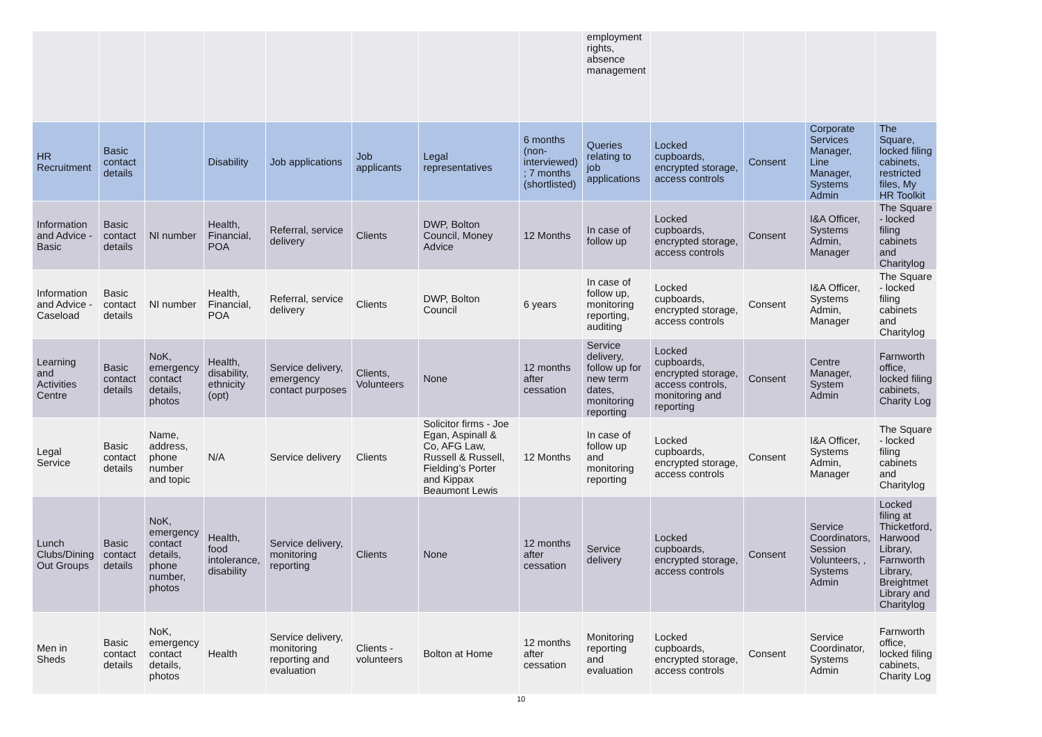| | | | | | | | | employment rights, absence management | | | | |
| HR Recruitment | Basic contact details | | Disability | Job applications | Job applicants | Legal representatives | 6 months (non-interviewed) ; 7 months (shortlisted) | Queries relating to job applications | Locked cupboards, encrypted storage, access controls | Consent | Corporate Services Manager, Line Manager, Systems Admin | The Square, locked filing cabinets, restricted files, My HR Toolkit |
| Information and Advice - Basic | Basic contact details | NI number | Health, Financial, POA | Referral, service delivery | Clients | DWP, Bolton Council, Money Advice | 12 Months | In case of follow up | Locked cupboards, encrypted storage, access controls | Consent | I&A Officer, Systems Admin, Manager | The Square - locked filing cabinets and Charitylog |
| Information and Advice - Caseload | Basic contact details | NI number | Health, Financial, POA | Referral, service delivery | Clients | DWP, Bolton Council | 6 years | In case of follow up, monitoring reporting, auditing | Locked cupboards, encrypted storage, access controls | Consent | I&A Officer, Systems Admin, Manager | The Square - locked filing cabinets and Charitylog |
| Learning and Activities Centre | Basic contact details | NoK, emergency contact details, photos | Health, disability, ethnicity (opt) | Service delivery, emergency contact purposes | Clients, Volunteers | None | 12 months after cessation | Service delivery, follow up for new term dates, monitoring reporting | Locked cupboards, encrypted storage, access controls, monitoring and reporting | Consent | Centre Manager, System Admin | Farnworth office, locked filing cabinets, Charity Log |
| Legal Service | Basic contact details | Name, address, phone number and topic | N/A | Service delivery | Clients | Solicitor firms - Joe Egan, Aspinall & Co, AFG Law, Russell & Russell, Fielding’s Porter and Kippax Beaumont Lewis | 12 Months | In case of follow up and monitoring reporting | Locked cupboards, encrypted storage, access controls | Consent | I&A Officer, Systems Admin, Manager | The Square - locked filing cabinets and Charitylog |
| Lunch Clubs/Dining Out Groups | Basic contact details | NoK, emergency contact details, phone number, photos | Health, food intolerance, disability | Service delivery, monitoring reporting | Clients | None | 12 months after cessation | Service delivery | Locked cupboards, encrypted storage, access controls | Consent | Service Coordinators, Session Volunteers, , Systems Admin | Locked filing at Thicketford, Harwood Library, Farnworth Library, Breightmet Library and Charitylog |
| Men in Sheds | Basic contact details | NoK, emergency contact details, photos | Health | Service delivery, monitoring reporting and evaluation | Clients - volunteers | Bolton at Home | 12 months after cessation | Monitoring reporting and evaluation | Locked cupboards, encrypted storage, access controls | Consent | Service Coordinator, Systems Admin | Farnworth office, locked filing cabinets, Charity Log |
10